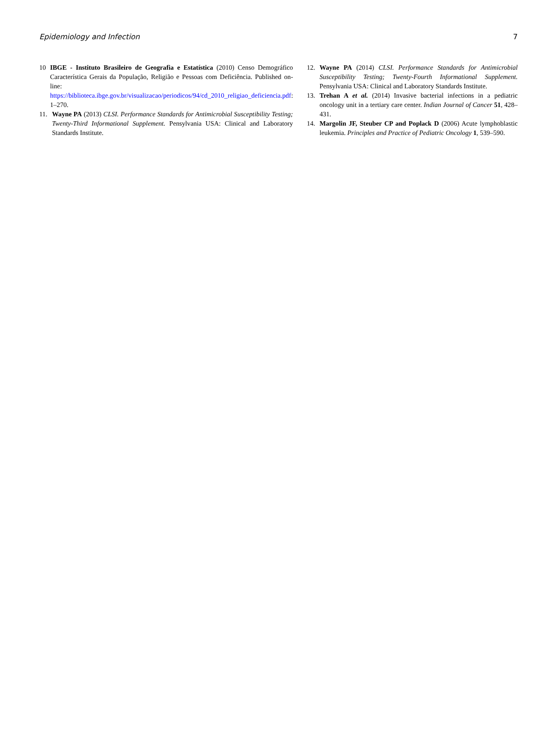Epidemiology and Infection 7
10 IBGE - Instituto Brasileiro de Geografia e Estatística (2010) Censo Demográfico Característica Gerais da População, Religião e Pessoas com Deficiência. Published on-line: https://biblioteca.ibge.gov.br/visualizacao/periodicos/94/cd_2010_religiao_deficiencia.pdf: 1–270.
11. Wayne PA (2013) CLSI. Performance Standards for Antimicrobial Susceptibility Testing; Twenty-Third Informational Supplement. Pensylvania USA: Clinical and Laboratory Standards Institute.
12. Wayne PA (2014) CLSI. Performance Standards for Antimicrobial Susceptibility Testing; Twenty-Fourth Informational Supplement. Pensylvania USA: Clinical and Laboratory Standards Institute.
13. Trehan A et al. (2014) Invasive bacterial infections in a pediatric oncology unit in a tertiary care center. Indian Journal of Cancer 51, 428–431.
14. Margolin JF, Steuber CP and Poplack D (2006) Acute lymphoblastic leukemia. Principles and Practice of Pediatric Oncology 1, 539–590.